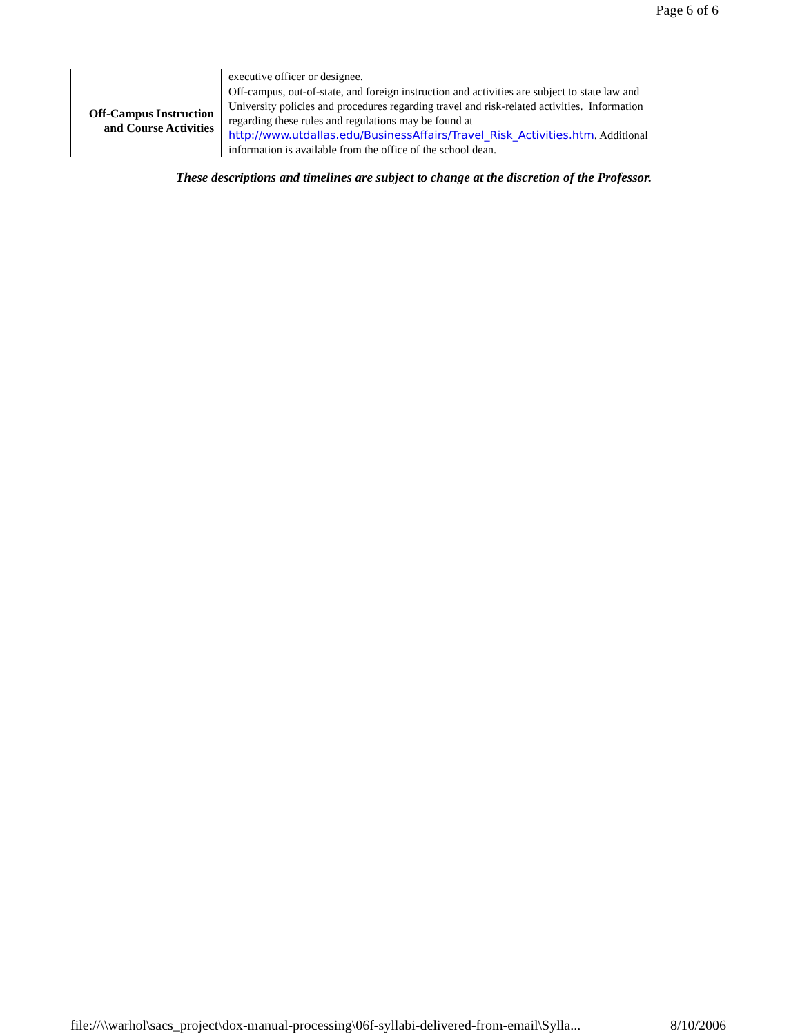Page 6 of 6
| | executive officer or designee. |
| Off-Campus Instruction and Course Activities | Off-campus, out-of-state, and foreign instruction and activities are subject to state law and University policies and procedures regarding travel and risk-related activities. Information regarding these rules and regulations may be found at http://www.utdallas.edu/BusinessAffairs/Travel_Risk_Activities.htm . Additional information is available from the office of the school dean. |
These descriptions and timelines are subject to change at the discretion of the Professor.
file://\\warhol\sacs_project\dox-manual-processing\06f-syllabi-delivered-from-email\Sylla... 8/10/2006